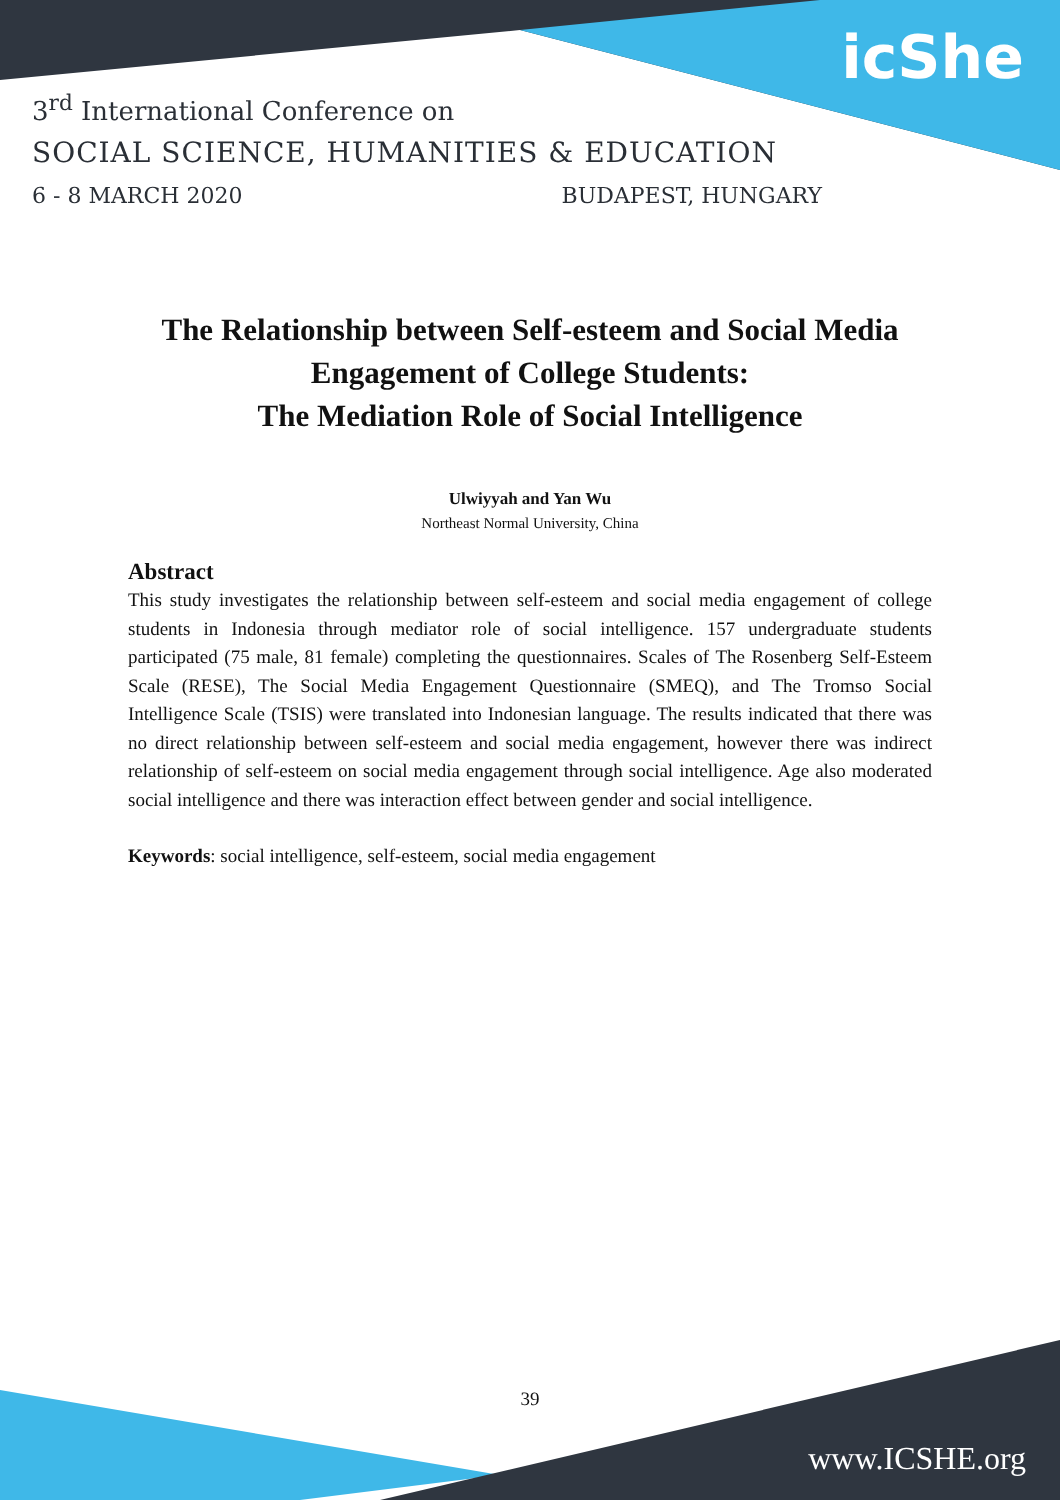icShe
3<sup>rd</sup> International Conference on
SOCIAL SCIENCE, HUMANITIES & EDUCATION
6 - 8 MARCH 2020 BUDAPEST, HUNGARY
The Relationship between Self-esteem and Social Media
Engagement of College Students:
The Mediation Role of Social Intelligence
Ulwiyyah and Yan Wu
Northeast Normal University, China
Abstract
This study investigates the relationship between self-esteem and social media engagement of college students in Indonesia through mediator role of social intelligence. 157 undergraduate students participated (75 male, 81 female) completing the questionnaires. Scales of The Rosenberg Self-Esteem Scale (RESE), The Social Media Engagement Questionnaire (SMEQ), and The Tromso Social Intelligence Scale (TSIS) were translated into Indonesian language. The results indicated that there was no direct relationship between self-esteem and social media engagement, however there was indirect relationship of self-esteem on social media engagement through social intelligence. Age also moderated social intelligence and there was interaction effect between gender and social intelligence.
Keywords: social intelligence, self-esteem, social media engagement
39
www.ICSHE.org